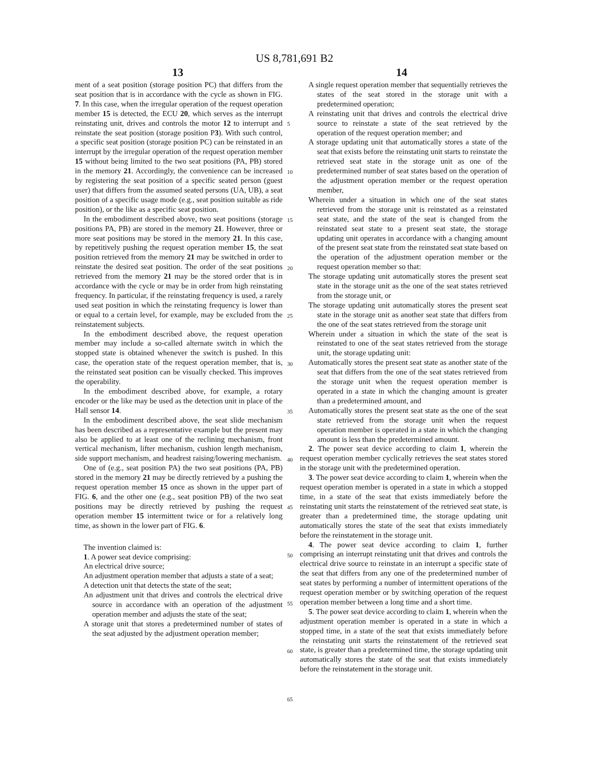US 8,781,691 B2
13 14
ment of a seat position (storage position PC) that differs from the seat position that is in accordance with the cycle as shown in FIG. 7. In this case, when the irregular operation of the request operation member 15 is detected, the ECU 20, which serves as the interrupt reinstating unit, drives and controls the motor 12 to interrupt and reinstate the seat position (storage position P3). With such control, a specific seat position (storage position PC) can be reinstated in an interrupt by the irregular operation of the request operation member 15 without being limited to the two seat positions (PA, PB) stored in the memory 21. Accordingly, the convenience can be increased by registering the seat position of a specific seated person (guest user) that differs from the assumed seated persons (UA, UB), a seat position of a specific usage mode (e.g., seat position suitable as ride position), or the like as a specific seat position.
In the embodiment described above, two seat positions (storage positions PA, PB) are stored in the memory 21. However, three or more seat positions may be stored in the memory 21. In this case, by repetitively pushing the request operation member 15, the seat position retrieved from the memory 21 may be switched in order to reinstate the desired seat position. The order of the seat positions retrieved from the memory 21 may be the stored order that is in accordance with the cycle or may be in order from high reinstating frequency. In particular, if the reinstating frequency is used, a rarely used seat position in which the reinstating frequency is lower than or equal to a certain level, for example, may be excluded from the reinstatement subjects.
In the embodiment described above, the request operation member may include a so-called alternate switch in which the stopped state is obtained whenever the switch is pushed. In this case, the operation state of the request operation member, that is, the reinstated seat position can be visually checked. This improves the operability.
In the embodiment described above, for example, a rotary encoder or the like may be used as the detection unit in place of the Hall sensor 14.
In the embodiment described above, the seat slide mechanism has been described as a representative example but the present may also be applied to at least one of the reclining mechanism, front vertical mechanism, lifter mechanism, cushion length mechanism, side support mechanism, and headrest raising/lowering mechanism.
One of (e.g., seat position PA) the two seat positions (PA, PB) stored in the memory 21 may be directly retrieved by a pushing the request operation member 15 once as shown in the upper part of FIG. 6, and the other one (e.g., seat position PB) of the two seat positions may be directly retrieved by pushing the request operation member 15 intermittent twice or for a relatively long time, as shown in the lower part of FIG. 6.
The invention claimed is:
1. A power seat device comprising:
An electrical drive source;
An adjustment operation member that adjusts a state of a seat;
A detection unit that detects the state of the seat;
An adjustment unit that drives and controls the electrical drive source in accordance with an operation of the adjustment operation member and adjusts the state of the seat;
A storage unit that stores a predetermined number of states of the seat adjusted by the adjustment operation member;
5
10
15
20
25
30
35
40
45
50
55
60
65
A single request operation member that sequentially retrieves the states of the seat stored in the storage unit with a predetermined operation;
A reinstating unit that drives and controls the electrical drive source to reinstate a state of the seat retrieved by the operation of the request operation member; and
A storage updating unit that automatically stores a state of the seat that exists before the reinstating unit starts to reinstate the retrieved seat state in the storage unit as one of the predetermined number of seat states based on the operation of the adjustment operation member or the request operation member,
Wherein under a situation in which one of the seat states retrieved from the storage unit is reinstated as a reinstated seat state, and the state of the seat is changed from the reinstated seat state to a present seat state, the storage updating unit operates in accordance with a changing amount of the present seat state from the reinstated seat state based on the operation of the adjustment operation member or the request operation member so that:
The storage updating unit automatically stores the present seat state in the storage unit as the one of the seat states retrieved from the storage unit, or
The storage updating unit automatically stores the present seat state in the storage unit as another seat state that differs from the one of the seat states retrieved from the storage unit
Wherein under a situation in which the state of the seat is reinstated to one of the seat states retrieved from the storage unit, the storage updating unit:
Automatically stores the present seat state as another state of the seat that differs from the one of the seat states retrieved from the storage unit when the request operation member is operated in a state in which the changing amount is greater than a predetermined amount, and
Automatically stores the present seat state as the one of the seat state retrieved from the storage unit when the request operation member is operated in a state in which the changing amount is less than the predetermined amount.
2. The power seat device according to claim 1, wherein the request operation member cyclically retrieves the seat states stored in the storage unit with the predetermined operation.
3. The power seat device according to claim 1, wherein when the request operation member is operated in a state in which a stopped time, in a state of the seat that exists immediately before the reinstating unit starts the reinstatement of the retrieved seat state, is greater than a predetermined time, the storage updating unit automatically stores the state of the seat that exists immediately before the reinstatement in the storage unit.
4. The power seat device according to claim 1, further comprising an interrupt reinstating unit that drives and controls the electrical drive source to reinstate in an interrupt a specific state of the seat that differs from any one of the predetermined number of seat states by performing a number of intermittent operations of the request operation member or by switching operation of the request operation member between a long time and a short time.
5. The power seat device according to claim 1, wherein when the adjustment operation member is operated in a state in which a stopped time, in a state of the seat that exists immediately before the reinstating unit starts the reinstatement of the retrieved seat state, is greater than a predetermined time, the storage updating unit automatically stores the state of the seat that exists immediately before the reinstatement in the storage unit.